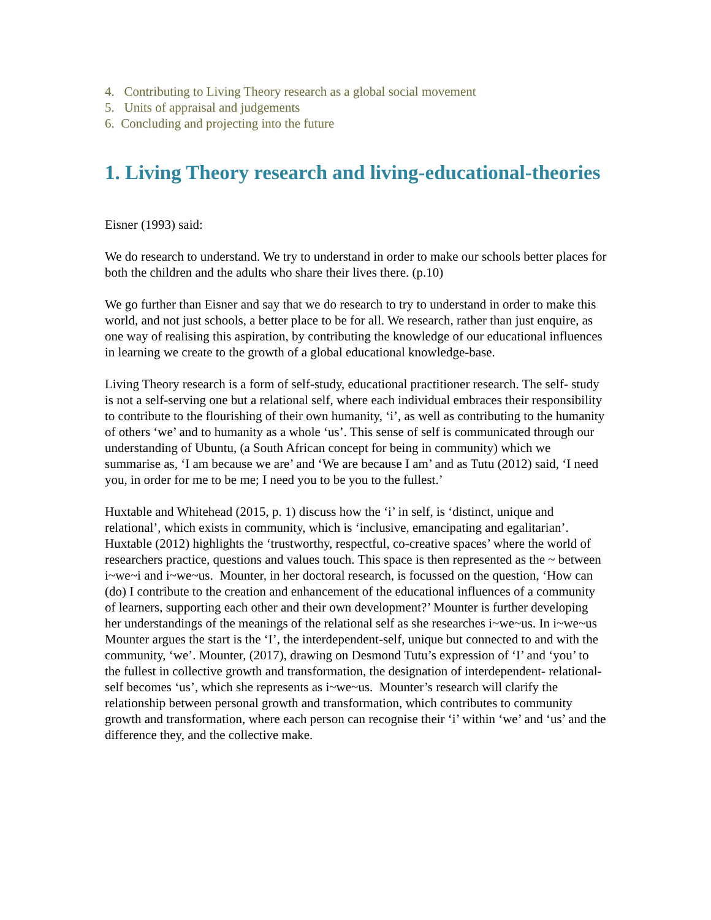4. Contributing to Living Theory research as a global social movement
5. Units of appraisal and judgements
6. Concluding and projecting into the future
1. Living Theory research and living-educational-theories
Eisner (1993) said:
We do research to understand. We try to understand in order to make our schools better places for both the children and the adults who share their lives there. (p.10)
We go further than Eisner and say that we do research to try to understand in order to make this world, and not just schools, a better place to be for all. We research, rather than just enquire, as one way of realising this aspiration, by contributing the knowledge of our educational influences in learning we create to the growth of a global educational knowledge-base.
Living Theory research is a form of self-study, educational practitioner research. The self- study is not a self-serving one but a relational self, where each individual embraces their responsibility to contribute to the flourishing of their own humanity, ‘i’, as well as contributing to the humanity of others ‘we’ and to humanity as a whole ‘us’. This sense of self is communicated through our understanding of Ubuntu, (a South African concept for being in community) which we summarise as, ‘I am because we are’ and ‘We are because I am’ and as Tutu (2012) said, ‘I need you, in order for me to be me; I need you to be you to the fullest.’
Huxtable and Whitehead (2015, p. 1) discuss how the ‘i’ in self, is ‘distinct, unique and relational’, which exists in community, which is ‘inclusive, emancipating and egalitarian’. Huxtable (2012) highlights the ‘trustworthy, respectful, co-creative spaces’ where the world of researchers practice, questions and values touch. This space is then represented as the ~ between i~we~i and i~we~us. Mounter, in her doctoral research, is focussed on the question, ‘How can (do) I contribute to the creation and enhancement of the educational influences of a community of learners, supporting each other and their own development?’ Mounter is further developing her understandings of the meanings of the relational self as she researches i~we~us. In i~we~us Mounter argues the start is the ‘I’, the interdependent-self, unique but connected to and with the community, ‘we’. Mounter, (2017), drawing on Desmond Tutu’s expression of ‘I’ and ‘you’ to the fullest in collective growth and transformation, the designation of interdependent- relational-self becomes ‘us’, which she represents as i~we~us. Mounter’s research will clarify the relationship between personal growth and transformation, which contributes to community growth and transformation, where each person can recognise their ‘i’ within ‘we’ and ‘us’ and the difference they, and the collective make.